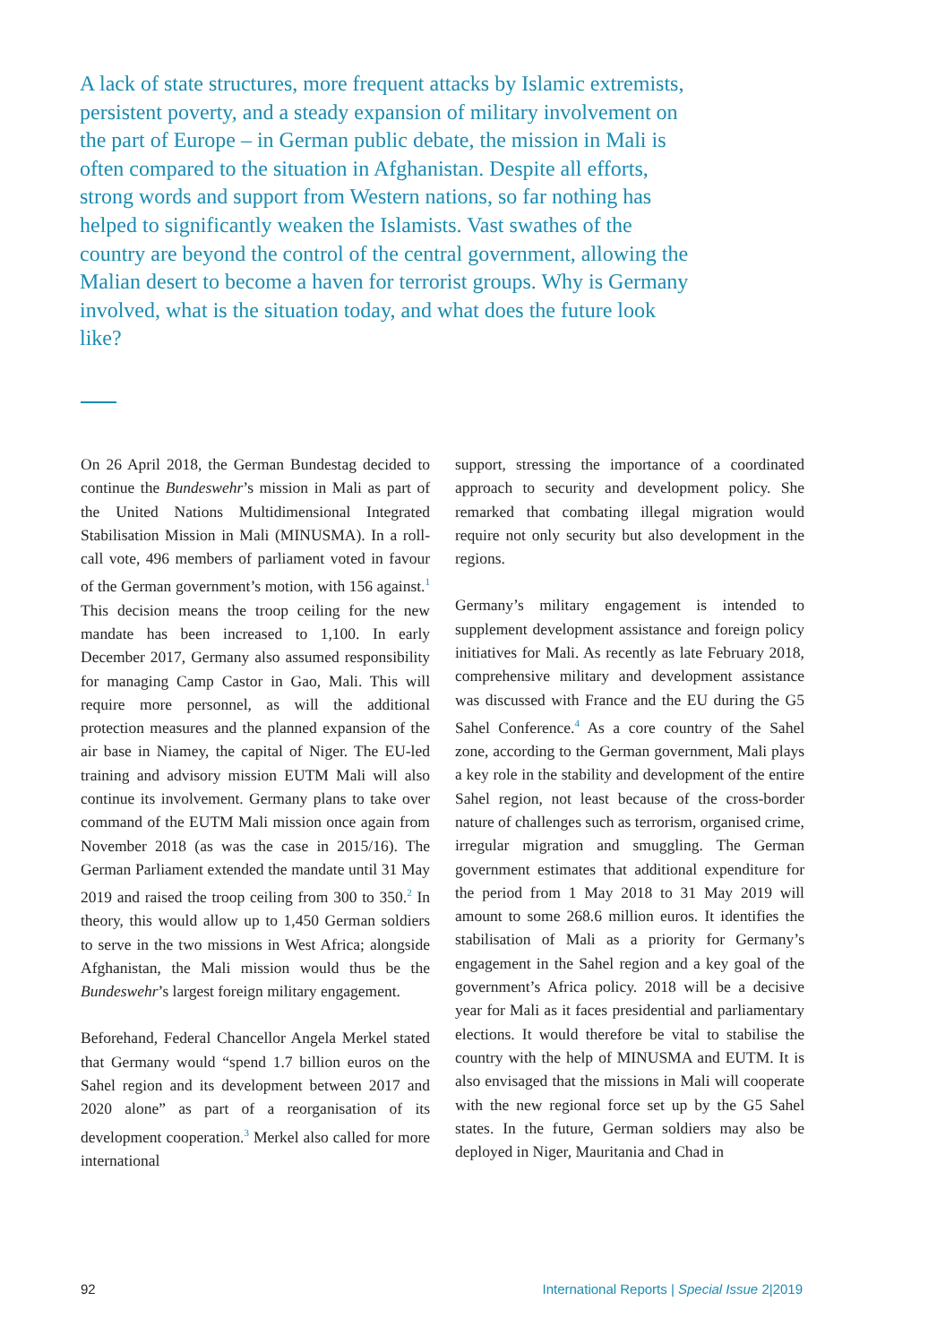A lack of state structures, more frequent attacks by Islamic extremists, persistent poverty, and a steady expansion of military involvement on the part of Europe – in German public debate, the mission in Mali is often compared to the situation in Afghanistan. Despite all efforts, strong words and support from Western nations, so far nothing has helped to significantly weaken the Islamists. Vast swathes of the country are beyond the control of the central government, allowing the Malian desert to become a haven for terrorist groups. Why is Germany involved, what is the situation today, and what does the future look like?
On 26 April 2018, the German Bundestag decided to continue the Bundeswehr’s mission in Mali as part of the United Nations Multidimensional Integrated Stabilisation Mission in Mali (MINUSMA). In a roll-call vote, 496 members of parliament voted in favour of the German government’s motion, with 156 against.<sup>1</sup> This decision means the troop ceiling for the new mandate has been increased to 1,100. In early December 2017, Germany also assumed responsibility for managing Camp Castor in Gao, Mali. This will require more personnel, as will the additional protection measures and the planned expansion of the air base in Niamey, the capital of Niger. The EU-led training and advisory mission EUTM Mali will also continue its involvement. Germany plans to take over command of the EUTM Mali mission once again from November 2018 (as was the case in 2015/16). The German Parliament extended the mandate until 31 May 2019 and raised the troop ceiling from 300 to 350.<sup>2</sup> In theory, this would allow up to 1,450 German soldiers to serve in the two missions in West Africa; alongside Afghanistan, the Mali mission would thus be the Bundeswehr’s largest foreign military engagement.
Beforehand, Federal Chancellor Angela Merkel stated that Germany would “spend 1.7 billion euros on the Sahel region and its development between 2017 and 2020 alone” as part of a reorganisation of its development cooperation.<sup>3</sup> Merkel also called for more international
support, stressing the importance of a coordinated approach to security and development policy. She remarked that combating illegal migration would require not only security but also development in the regions.
Germany’s military engagement is intended to supplement development assistance and foreign policy initiatives for Mali. As recently as late February 2018, comprehensive military and development assistance was discussed with France and the EU during the G5 Sahel Conference.<sup>4</sup> As a core country of the Sahel zone, according to the German government, Mali plays a key role in the stability and development of the entire Sahel region, not least because of the cross-border nature of challenges such as terrorism, organised crime, irregular migration and smuggling. The German government estimates that additional expenditure for the period from 1 May 2018 to 31 May 2019 will amount to some 268.6 million euros. It identifies the stabilisation of Mali as a priority for Germany’s engagement in the Sahel region and a key goal of the government’s Africa policy. 2018 will be a decisive year for Mali as it faces presidential and parliamentary elections. It would therefore be vital to stabilise the country with the help of MINUSMA and EUTM. It is also envisaged that the missions in Mali will cooperate with the new regional force set up by the G5 Sahel states. In the future, German soldiers may also be deployed in Niger, Mauritania and Chad in
92 International Reports | Special Issue 2|2019